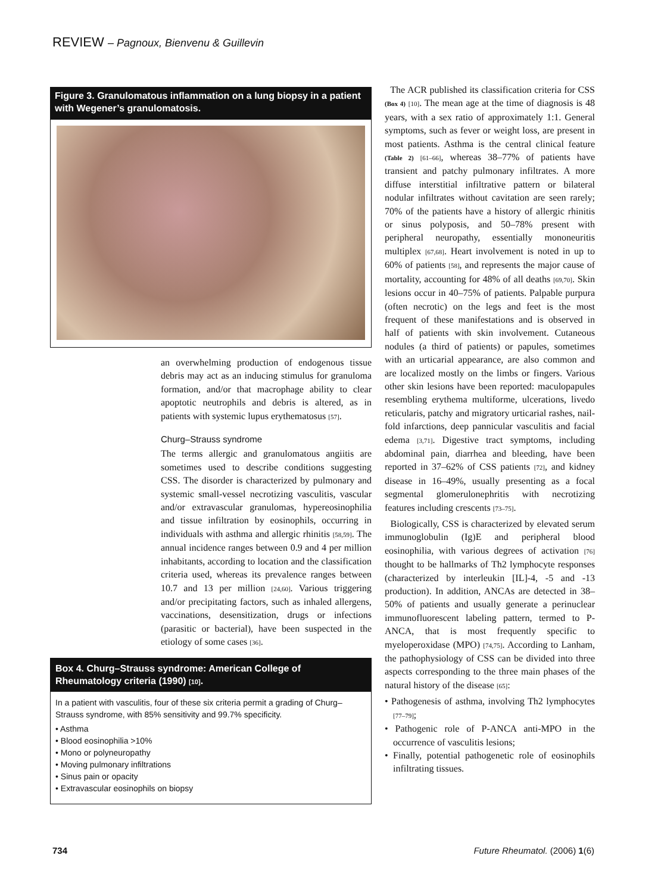REVIEW – Pagnoux, Bienvenu & Guillevin
Figure 3. Granulomatous inflammation on a lung biopsy in a patient with Wegener’s granulomatosis.
an overwhelming production of endogenous tissue debris may act as an inducing stimulus for granuloma formation, and/or that macrophage ability to clear apoptotic neutrophils and debris is altered, as in patients with systemic lupus erythematosus [57].
Churg–Strauss syndrome
The terms allergic and granulomatous angiitis are sometimes used to describe conditions suggesting CSS. The disorder is characterized by pulmonary and systemic small-vessel necrotizing vasculitis, vascular and/or extravascular granulomas, hypereosinophilia and tissue infiltration by eosinophils, occurring in individuals with asthma and allergic rhinitis [58,59]. The annual incidence ranges between 0.9 and 4 per million inhabitants, according to location and the classification criteria used, whereas its prevalence ranges between 10.7 and 13 per million [24,60]. Various triggering and/or precipitating factors, such as inhaled allergens, vaccinations, desensitization, drugs or infections (parasitic or bacterial), have been suspected in the etiology of some cases [36].
Box 4. Churg–Strauss syndrome: American College of Rheumatology criteria (1990) [10].
In a patient with vasculitis, four of these six criteria permit a grading of Churg–Strauss syndrome, with 85% sensitivity and 99.7% specificity.
• Asthma
• Blood eosinophilia >10%
• Mono or polyneuropathy
• Moving pulmonary infiltrations
• Sinus pain or opacity
• Extravascular eosinophils on biopsy
The ACR published its classification criteria for CSS (Box 4) [10]. The mean age at the time of diagnosis is 48 years, with a sex ratio of approximately 1:1. General symptoms, such as fever or weight loss, are present in most patients. Asthma is the central clinical feature (Table 2) [61–66], whereas 38–77% of patients have transient and patchy pulmonary infiltrates. A more diffuse interstitial infiltrative pattern or bilateral nodular infiltrates without cavitation are seen rarely; 70% of the patients have a history of allergic rhinitis or sinus polyposis, and 50–78% present with peripheral neuropathy, essentially mononeuritis multiplex [67,68]. Heart involvement is noted in up to 60% of patients [58], and represents the major cause of mortality, accounting for 48% of all deaths [69,70]. Skin lesions occur in 40–75% of patients. Palpable purpura (often necrotic) on the legs and feet is the most frequent of these manifestations and is observed in half of patients with skin involvement. Cutaneous nodules (a third of patients) or papules, sometimes with an urticarial appearance, are also common and are localized mostly on the limbs or fingers. Various other skin lesions have been reported: maculopapules resembling erythema multiforme, ulcerations, livedo reticularis, patchy and migratory urticarial rashes, nail-fold infarctions, deep pannicular vasculitis and facial edema [3,71]. Digestive tract symptoms, including abdominal pain, diarrhea and bleeding, have been reported in 37–62% of CSS patients [72], and kidney disease in 16–49%, usually presenting as a focal segmental glomerulonephritis with necrotizing features including crescents [73–75].
Biologically, CSS is characterized by elevated serum immunoglobulin (Ig)E and peripheral blood eosinophilia, with various degrees of activation [76] thought to be hallmarks of Th2 lymphocyte responses (characterized by interleukin [IL]-4, -5 and -13 production). In addition, ANCAs are detected in 38–50% of patients and usually generate a perinuclear immunofluorescent labeling pattern, termed to P-ANCA, that is most frequently specific to myeloperoxidase (MPO) [74,75]. According to Lanham, the pathophysiology of CSS can be divided into three aspects corresponding to the three main phases of the natural history of the disease [65]:
• Pathogenesis of asthma, involving Th2 lymphocytes [77–79];
• Pathogenic role of P-ANCA anti-MPO in the occurrence of vasculitis lesions;
• Finally, potential pathogenetic role of eosinophils infiltrating tissues.
734 Future Rheumatol. (2006) 1(6)